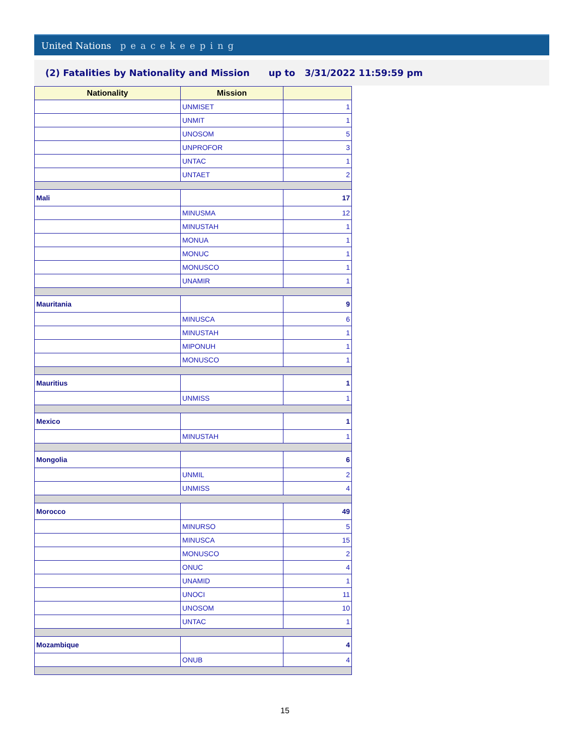United Nations peacekeeping
(2) Fatalities by Nationality and Mission up to 3/31/2022 11:59:59 pm
| Nationality | Mission | |
| --- | --- | --- |
| | UNMISET | 1 |
| | UNMIT | 1 |
| | UNOSOM | 5 |
| | UNPROFOR | 3 |
| | UNTAC | 1 |
| | UNTAET | 2 |
| Mali | | 17 |
| | MINUSMA | 12 |
| | MINUSTAH | 1 |
| | MONUA | 1 |
| | MONUC | 1 |
| | MONUSCO | 1 |
| | UNAMIR | 1 |
| Mauritania | | 9 |
| | MINUSCA | 6 |
| | MINUSTAH | 1 |
| | MIPONUH | 1 |
| | MONUSCO | 1 |
| Mauritius | | 1 |
| | UNMISS | 1 |
| Mexico | | 1 |
| | MINUSTAH | 1 |
| Mongolia | | 6 |
| | UNMIL | 2 |
| | UNMISS | 4 |
| Morocco | | 49 |
| | MINURSO | 5 |
| | MINUSCA | 15 |
| | MONUSCO | 2 |
| | ONUC | 4 |
| | UNAMID | 1 |
| | UNOCI | 11 |
| | UNOSOM | 10 |
| | UNTAC | 1 |
| Mozambique | | 4 |
| | ONUB | 4 |
15